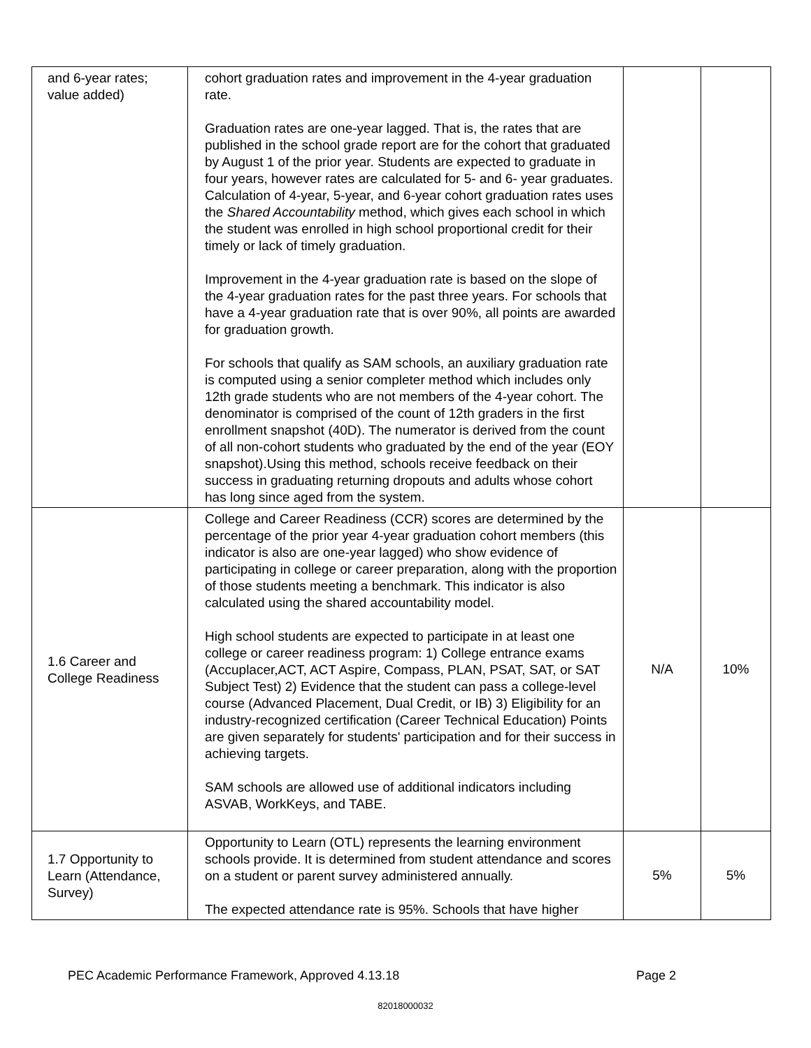| and 6-year rates; value added) | cohort graduation rates and improvement in the 4-year graduation rate. Graduation rates are one-year lagged. That is, the rates that are published in the school grade report are for the cohort that graduated by August 1 of the prior year. Students are expected to graduate in four years, however rates are calculated for 5- and 6- year graduates. Calculation of 4-year, 5-year, and 6-year cohort graduation rates uses the Shared Accountability method, which gives each school in which the student was enrolled in high school proportional credit for their timely or lack of timely graduation. Improvement in the 4-year graduation rate is based on the slope of the 4-year graduation rates for the past three years. For schools that have a 4-year graduation rate that is over 90%, all points are awarded for graduation growth. For schools that qualify as SAM schools, an auxiliary graduation rate is computed using a senior completer method which includes only 12th grade students who are not members of the 4-year cohort. The denominator is comprised of the count of 12th graders in the first enrollment snapshot (40D). The numerator is derived from the count of all non-cohort students who graduated by the end of the year (EOY snapshot).Using this method, schools receive feedback on their success in graduating returning dropouts and adults whose cohort has long since aged from the system. | | |
| 1.6 Career and College Readiness | College and Career Readiness (CCR) scores are determined by the percentage of the prior year 4-year graduation cohort members (this indicator is also are one-year lagged) who show evidence of participating in college or career preparation, along with the proportion of those students meeting a benchmark. This indicator is also calculated using the shared accountability model. High school students are expected to participate in at least one college or career readiness program: 1) College entrance exams (Accuplacer,ACT, ACT Aspire, Compass, PLAN, PSAT, SAT, or SAT Subject Test) 2) Evidence that the student can pass a college-level course (Advanced Placement, Dual Credit, or IB) 3) Eligibility for an industry-recognized certification (Career Technical Education) Points are given separately for students' participation and for their success in achieving targets. SAM schools are allowed use of additional indicators including ASVAB, WorkKeys, and TABE. | N/A | 10% |
| 1.7 Opportunity to Learn (Attendance, Survey) | Opportunity to Learn (OTL) represents the learning environment schools provide. It is determined from student attendance and scores on a student or parent survey administered annually. The expected attendance rate is 95%. Schools that have higher | 5% | 5% |
PEC Academic Performance Framework, Approved 4.13.18 Page 2
82018000032